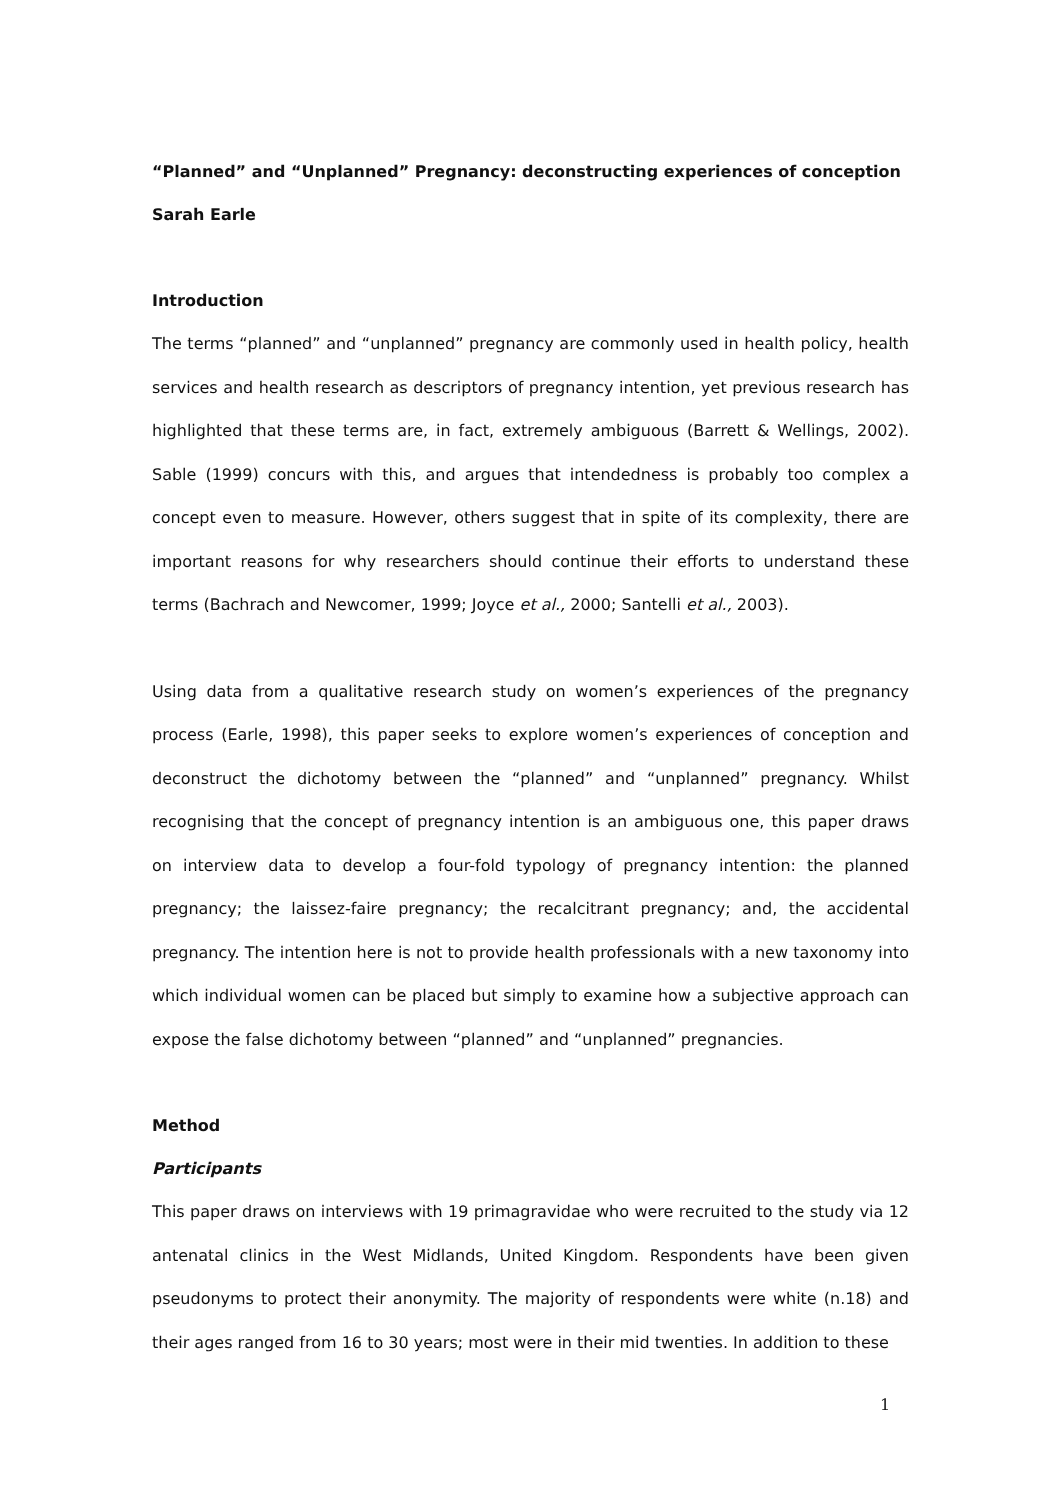“Planned” and “Unplanned” Pregnancy: deconstructing experiences of conception
Sarah Earle
Introduction
The terms “planned” and “unplanned” pregnancy are commonly used in health policy, health services and health research as descriptors of pregnancy intention, yet previous research has highlighted that these terms are, in fact, extremely ambiguous (Barrett & Wellings, 2002). Sable (1999) concurs with this, and argues that intendedness is probably too complex a concept even to measure. However, others suggest that in spite of its complexity, there are important reasons for why researchers should continue their efforts to understand these terms (Bachrach and Newcomer, 1999; Joyce et al., 2000; Santelli et al., 2003).
Using data from a qualitative research study on women’s experiences of the pregnancy process (Earle, 1998), this paper seeks to explore women’s experiences of conception and deconstruct the dichotomy between the “planned” and “unplanned” pregnancy. Whilst recognising that the concept of pregnancy intention is an ambiguous one, this paper draws on interview data to develop a four-fold typology of pregnancy intention: the planned pregnancy; the laissez-faire pregnancy; the recalcitrant pregnancy; and, the accidental pregnancy. The intention here is not to provide health professionals with a new taxonomy into which individual women can be placed but simply to examine how a subjective approach can expose the false dichotomy between “planned” and “unplanned” pregnancies.
Method
Participants
This paper draws on interviews with 19 primagravidae who were recruited to the study via 12 antenatal clinics in the West Midlands, United Kingdom. Respondents have been given pseudonyms to protect their anonymity. The majority of respondents were white (n.18) and their ages ranged from 16 to 30 years; most were in their mid twenties. In addition to these
1